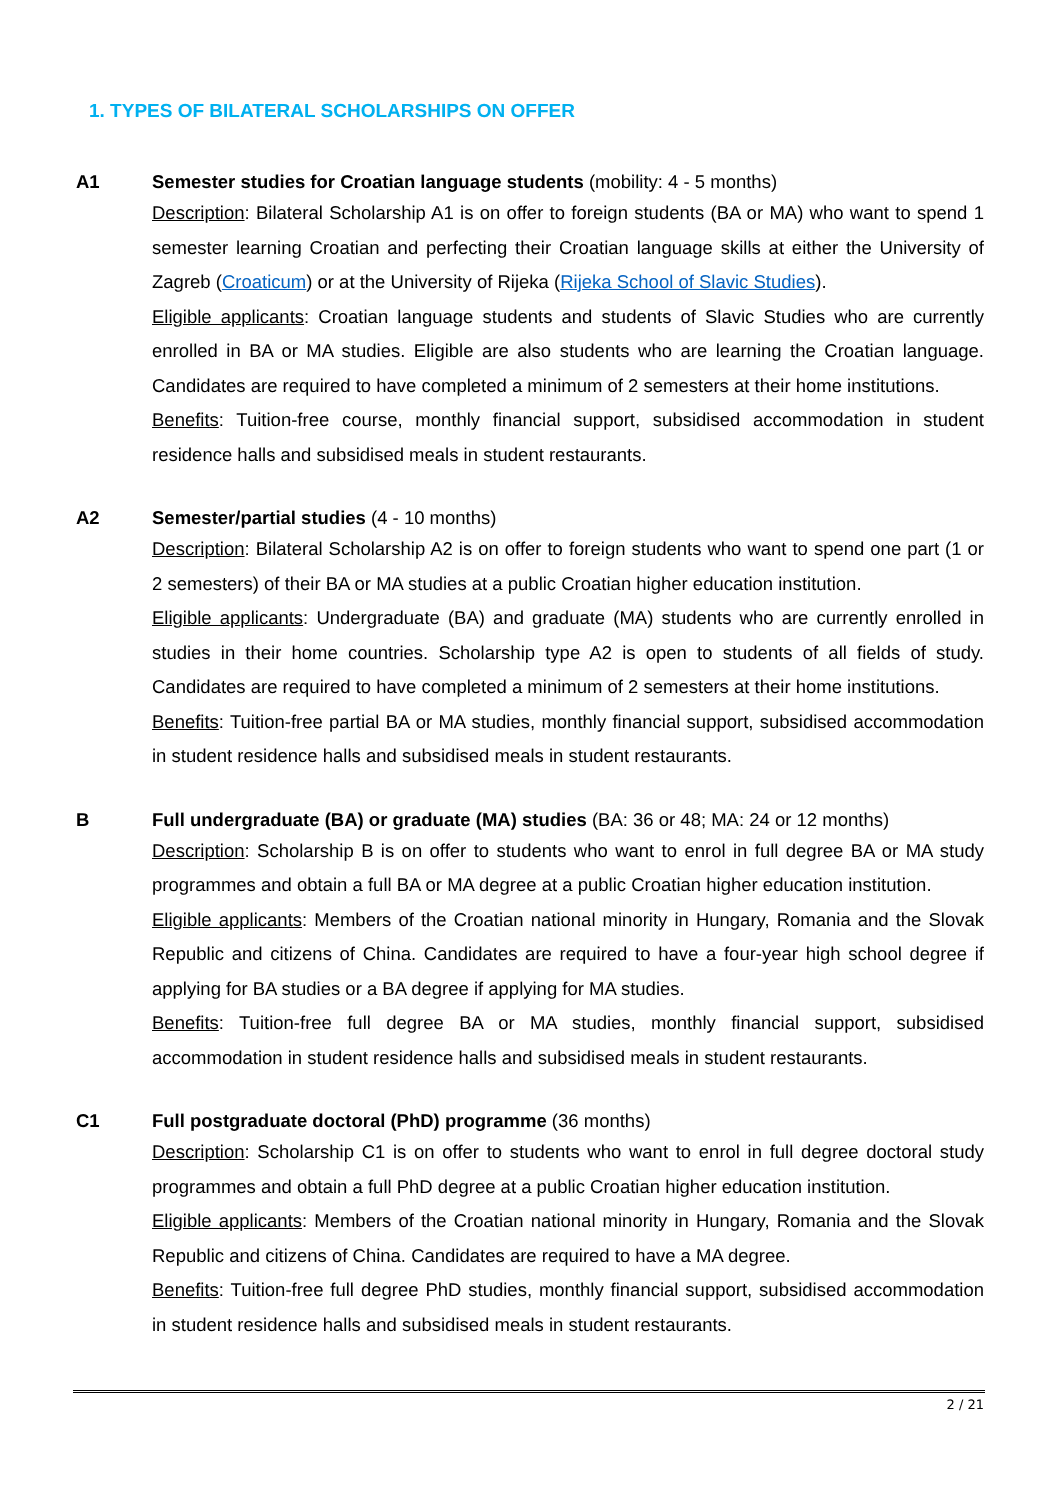1. TYPES OF BILATERAL SCHOLARSHIPS ON OFFER
A1 Semester studies for Croatian language students (mobility: 4 - 5 months)
Description: Bilateral Scholarship A1 is on offer to foreign students (BA or MA) who want to spend 1 semester learning Croatian and perfecting their Croatian language skills at either the University of Zagreb (Croaticum) or at the University of Rijeka (Rijeka School of Slavic Studies).
Eligible applicants: Croatian language students and students of Slavic Studies who are currently enrolled in BA or MA studies. Eligible are also students who are learning the Croatian language. Candidates are required to have completed a minimum of 2 semesters at their home institutions.
Benefits: Tuition-free course, monthly financial support, subsidised accommodation in student residence halls and subsidised meals in student restaurants.
A2 Semester/partial studies (4 - 10 months)
Description: Bilateral Scholarship A2 is on offer to foreign students who want to spend one part (1 or 2 semesters) of their BA or MA studies at a public Croatian higher education institution.
Eligible applicants: Undergraduate (BA) and graduate (MA) students who are currently enrolled in studies in their home countries. Scholarship type A2 is open to students of all fields of study. Candidates are required to have completed a minimum of 2 semesters at their home institutions.
Benefits: Tuition-free partial BA or MA studies, monthly financial support, subsidised accommodation in student residence halls and subsidised meals in student restaurants.
B Full undergraduate (BA) or graduate (MA) studies (BA: 36 or 48; MA: 24 or 12 months)
Description: Scholarship B is on offer to students who want to enrol in full degree BA or MA study programmes and obtain a full BA or MA degree at a public Croatian higher education institution.
Eligible applicants: Members of the Croatian national minority in Hungary, Romania and the Slovak Republic and citizens of China. Candidates are required to have a four-year high school degree if applying for BA studies or a BA degree if applying for MA studies.
Benefits: Tuition-free full degree BA or MA studies, monthly financial support, subsidised accommodation in student residence halls and subsidised meals in student restaurants.
C1 Full postgraduate doctoral (PhD) programme (36 months)
Description: Scholarship C1 is on offer to students who want to enrol in full degree doctoral study programmes and obtain a full PhD degree at a public Croatian higher education institution.
Eligible applicants: Members of the Croatian national minority in Hungary, Romania and the Slovak Republic and citizens of China. Candidates are required to have a MA degree.
Benefits: Tuition-free full degree PhD studies, monthly financial support, subsidised accommodation in student residence halls and subsidised meals in student restaurants.
2 / 21